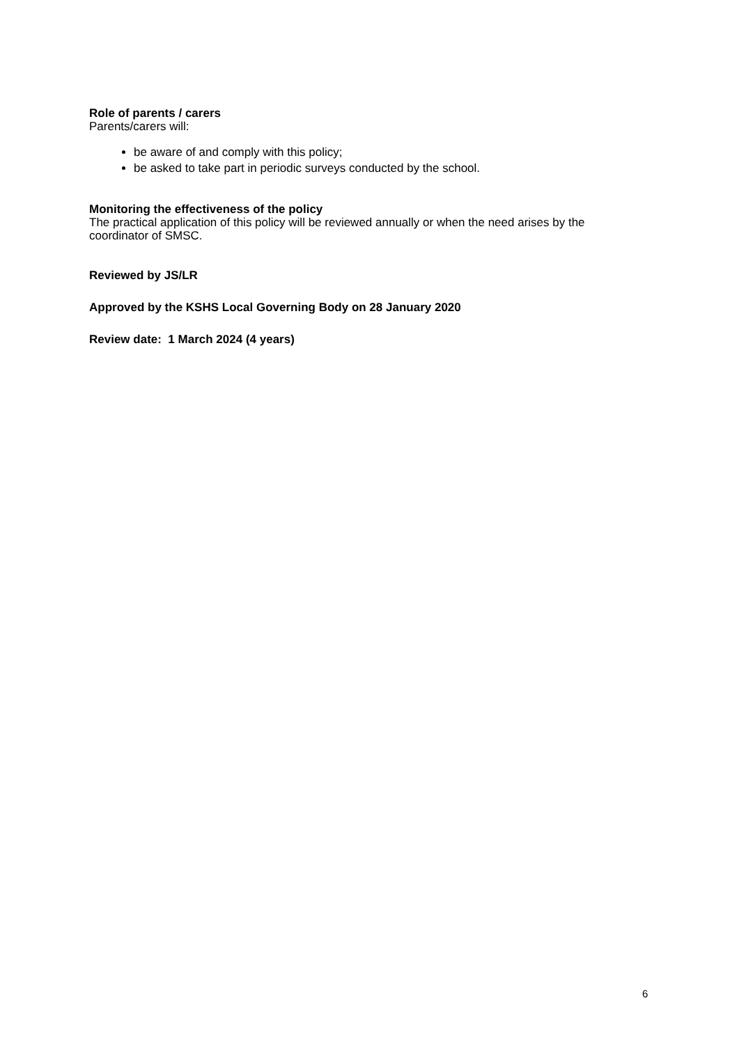Role of parents / carers
Parents/carers will:
be aware of and comply with this policy;
be asked to take part in periodic surveys conducted by the school.
Monitoring the effectiveness of the policy
The practical application of this policy will be reviewed annually or when the need arises by the coordinator of SMSC.
Reviewed by JS/LR
Approved by the KSHS Local Governing Body on 28 January 2020
Review date: 1 March 2024 (4 years)
6